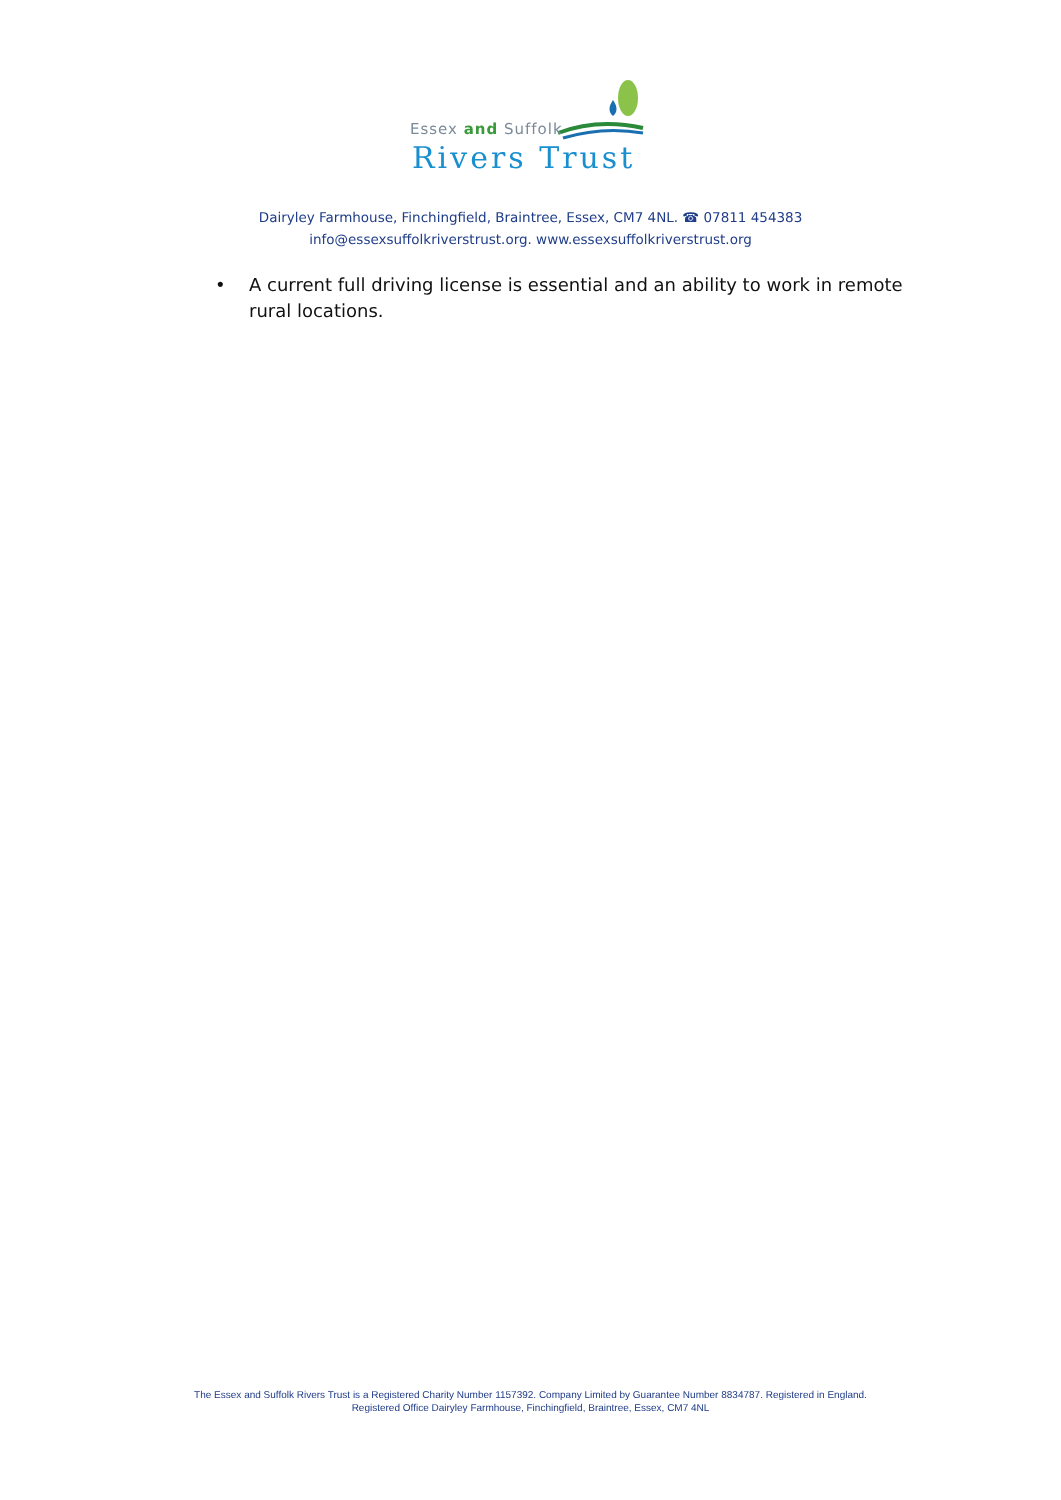Essex and Suffolk
Rivers Trust
Dairyley Farmhouse, Finchingfield, Braintree, Essex, CM7 4NL. ☎ 07811 454383
info@essexsuffolkriverstrust.org. www.essexsuffolkriverstrust.org
• A current full driving license is essential and an ability to work in remote rural locations.
The Essex and Suffolk Rivers Trust is a Registered Charity Number 1157392. Company Limited by Guarantee Number 8834787. Registered in England.
Registered Office Dairyley Farmhouse, Finchingfield, Braintree, Essex, CM7 4NL